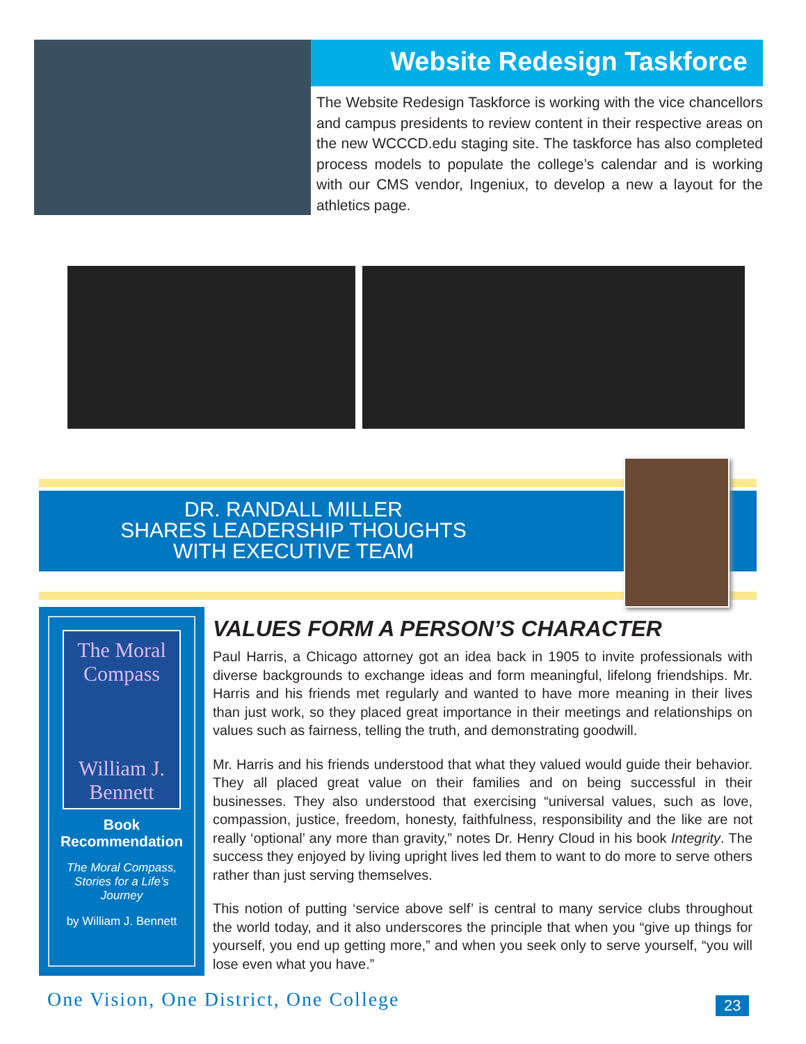Website Redesign Taskforce
The Website Redesign Taskforce is working with the vice chancellors and campus presidents to review content in their respective areas on the new WCCCD.edu staging site. The taskforce has also completed process models to populate the college’s calendar and is working with our CMS vendor, Ingeniux, to develop a new a layout for the athletics page.
DR. RANDALL MILLER
SHARES LEADERSHIP THOUGHTS
WITH EXECUTIVE TEAM
The Moral Compass
William J. Bennett
Book
Recommendation
The Moral Compass,
Stories for a Life’s
Journey
by William J. Bennett
VALUES FORM A PERSON’S CHARACTER
Paul Harris, a Chicago attorney got an idea back in 1905 to invite professionals with diverse backgrounds to exchange ideas and form meaningful, lifelong friendships. Mr. Harris and his friends met regularly and wanted to have more meaning in their lives than just work, so they placed great importance in their meetings and relationships on values such as fairness, telling the truth, and demonstrating goodwill.
Mr. Harris and his friends understood that what they valued would guide their behavior. They all placed great value on their families and on being successful in their businesses. They also understood that exercising “universal values, such as love, compassion, justice, freedom, honesty, faithfulness, responsibility and the like are not really ‘optional’ any more than gravity,” notes Dr. Henry Cloud in his book Integrity. The success they enjoyed by living upright lives led them to want to do more to serve others rather than just serving themselves.
This notion of putting ‘service above self’ is central to many service clubs throughout the world today, and it also underscores the principle that when you “give up things for yourself, you end up getting more,” and when you seek only to serve yourself, “you will lose even what you have.”
One Vision, One District, One College
23